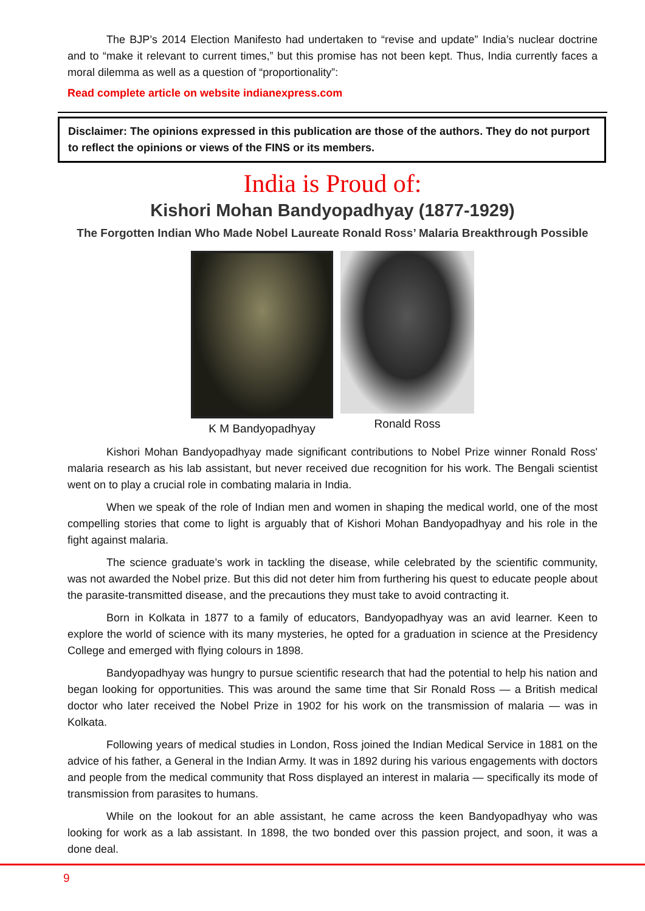The BJP’s 2014 Election Manifesto had undertaken to “revise and update” India’s nuclear doctrine and to “make it relevant to current times,” but this promise has not been kept. Thus, India currently faces a moral dilemma as well as a question of “proportionality”:
Read complete article on website indianexpress.com
Disclaimer: The opinions expressed in this publication are those of the authors. They do not purport to reflect the opinions or views of the FINS or its members.
India is Proud of:
Kishori Mohan Bandyopadhyay (1877-1929)
The Forgotten Indian Who Made Nobel Laureate Ronald Ross’ Malaria Breakthrough Possible
K M Bandyopadhyay Ronald Ross
Kishori Mohan Bandyopadhyay made significant contributions to Nobel Prize winner Ronald Ross' malaria research as his lab assistant, but never received due recognition for his work. The Bengali scientist went on to play a crucial role in combating malaria in India.
When we speak of the role of Indian men and women in shaping the medical world, one of the most compelling stories that come to light is arguably that of Kishori Mohan Bandyopadhyay and his role in the fight against malaria.
The science graduate’s work in tackling the disease, while celebrated by the scientific community, was not awarded the Nobel prize. But this did not deter him from furthering his quest to educate people about the parasite-transmitted disease, and the precautions they must take to avoid contracting it.
Born in Kolkata in 1877 to a family of educators, Bandyopadhyay was an avid learner. Keen to explore the world of science with its many mysteries, he opted for a graduation in science at the Presidency College and emerged with flying colours in 1898.
Bandyopadhyay was hungry to pursue scientific research that had the potential to help his nation and began looking for opportunities. This was around the same time that Sir Ronald Ross — a British medical doctor who later received the Nobel Prize in 1902 for his work on the transmission of malaria — was in Kolkata.
Following years of medical studies in London, Ross joined the Indian Medical Service in 1881 on the advice of his father, a General in the Indian Army. It was in 1892 during his various engagements with doctors and people from the medical community that Ross displayed an interest in malaria — specifically its mode of transmission from parasites to humans.
While on the lookout for an able assistant, he came across the keen Bandyopadhyay who was looking for work as a lab assistant. In 1898, the two bonded over this passion project, and soon, it was a done deal.
9